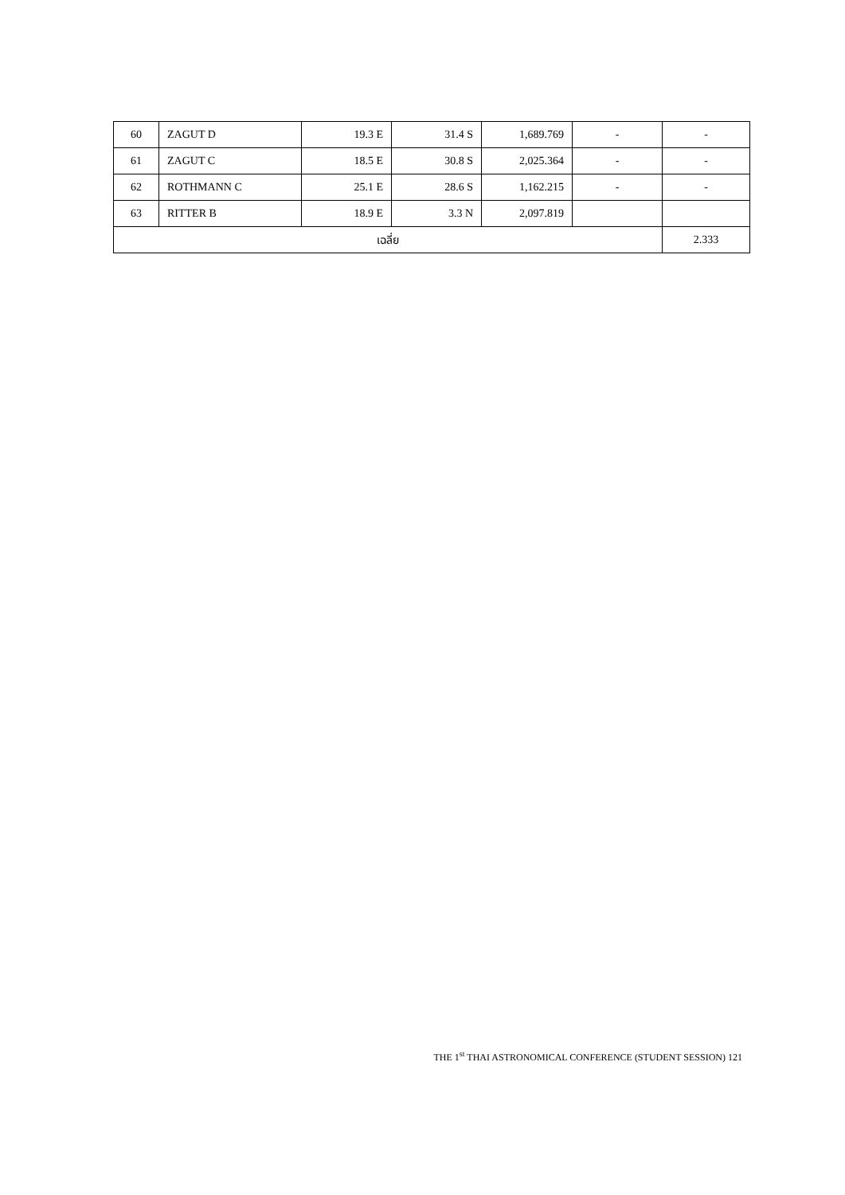| 60 | ZAGUT D | 19.3 E | 31.4 S | 1,689.769 | - | - |
| 61 | ZAGUT C | 18.5 E | 30.8 S | 2,025.364 | - | - |
| 62 | ROTHMANN C | 25.1 E | 28.6 S | 1,162.215 | - | - |
| 63 | RITTER B | 18.9 E | 3.3 N | 2,097.819 | | |
| เฉลี่ย | | | | | | 2.333 |
THE 1<sup>st</sup> THAI ASTRONOMICAL CONFERENCE (STUDENT SESSION) 121